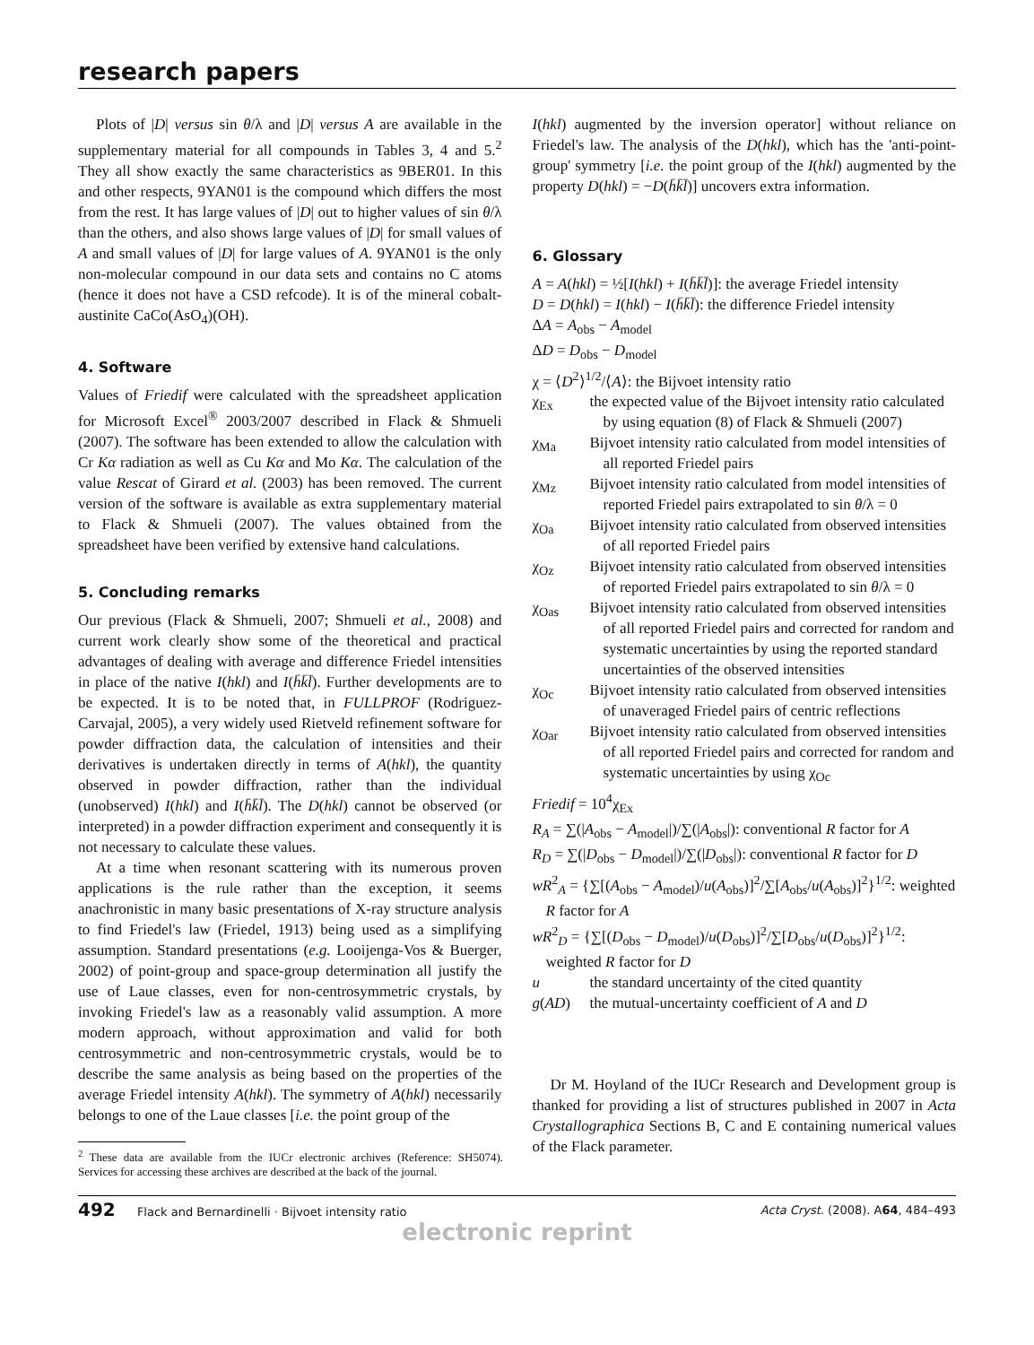research papers
Plots of |D| versus sin θ/λ and |D| versus A are available in the supplementary material for all compounds in Tables 3, 4 and 5.<sup>2</sup> They all show exactly the same characteristics as 9BER01. In this and other respects, 9YAN01 is the compound which differs the most from the rest. It has large values of |D| out to higher values of sin θ/λ than the others, and also shows large values of |D| for small values of A and small values of |D| for large values of A. 9YAN01 is the only non-molecular compound in our data sets and contains no C atoms (hence it does not have a CSD refcode). It is of the mineral cobalt-austinite CaCo(AsO<sub>4</sub>)(OH).
4. Software
Values of Friedif were calculated with the spreadsheet application for Microsoft Excel<sup>®</sup> 2003/2007 described in Flack & Shmueli (2007). The software has been extended to allow the calculation with Cr Kα radiation as well as Cu Kα and Mo Kα. The calculation of the value Rescat of Girard et al. (2003) has been removed. The current version of the software is available as extra supplementary material to Flack & Shmueli (2007). The values obtained from the spreadsheet have been verified by extensive hand calculations.
5. Concluding remarks
Our previous (Flack & Shmueli, 2007; Shmueli et al., 2008) and current work clearly show some of the theoretical and practical advantages of dealing with average and difference Friedel intensities in place of the native I(hkl) and I(h̄k̄l̄). Further developments are to be expected. It is to be noted that, in FULLPROF (Rodriguez-Carvajal, 2005), a very widely used Rietveld refinement software for powder diffraction data, the calculation of intensities and their derivatives is undertaken directly in terms of A(hkl), the quantity observed in powder diffraction, rather than the individual (unobserved) I(hkl) and I(h̄k̄l̄). The D(hkl) cannot be observed (or interpreted) in a powder diffraction experiment and consequently it is not necessary to calculate these values.
At a time when resonant scattering with its numerous proven applications is the rule rather than the exception, it seems anachronistic in many basic presentations of X-ray structure analysis to find Friedel's law (Friedel, 1913) being used as a simplifying assumption. Standard presentations (e.g. Looijenga-Vos & Buerger, 2002) of point-group and space-group determination all justify the use of Laue classes, even for non-centrosymmetric crystals, by invoking Friedel's law as a reasonably valid assumption. A more modern approach, without approximation and valid for both centrosymmetric and non-centrosymmetric crystals, would be to describe the same analysis as being based on the properties of the average Friedel intensity A(hkl). The symmetry of A(hkl) necessarily belongs to one of the Laue classes [i.e. the point group of the
<sup>2</sup> These data are available from the IUCr electronic archives (Reference: SH5074). Services for accessing these archives are described at the back of the journal.
I(hkl) augmented by the inversion operator] without reliance on Friedel's law. The analysis of the D(hkl), which has the 'anti-point-group' symmetry [i.e. the point group of the I(hkl) augmented by the property D(hkl) = −D(h̄k̄l̄)] uncovers extra information.
6. Glossary
A = A(hkl) = ½[I(hkl) + I(h̄k̄l̄)]: the average Friedel intensity
D = D(hkl) = I(hkl) − I(h̄k̄l̄): the difference Friedel intensity
ΔA = A<sub>obs</sub> − A<sub>model</sub>
ΔD = D<sub>obs</sub> − D<sub>model</sub>
χ = ⟨D<sup>2</sup>⟩<sup>1/2</sup>/⟨A⟩: the Bijvoet intensity ratio
χ<sub>Ex</sub> the expected value of the Bijvoet intensity ratio calculated by using equation (8) of Flack & Shmueli (2007)
χ<sub>Ma</sub> Bijvoet intensity ratio calculated from model intensities of all reported Friedel pairs
χ<sub>Mz</sub> Bijvoet intensity ratio calculated from model intensities of reported Friedel pairs extrapolated to sin θ/λ = 0
χ<sub>Oa</sub> Bijvoet intensity ratio calculated from observed intensities of all reported Friedel pairs
χ<sub>Oz</sub> Bijvoet intensity ratio calculated from observed intensities of reported Friedel pairs extrapolated to sin θ/λ = 0
χ<sub>Oas</sub> Bijvoet intensity ratio calculated from observed intensities of all reported Friedel pairs and corrected for random and systematic uncertainties by using the reported standard uncertainties of the observed intensities
χ<sub>Oc</sub> Bijvoet intensity ratio calculated from observed intensities of unaveraged Friedel pairs of centric reflections
χ<sub>Oar</sub> Bijvoet intensity ratio calculated from observed intensities of all reported Friedel pairs and corrected for random and systematic uncertainties by using χ<sub>Oc</sub>
Friedif = 10<sup>4</sup>χ<sub>Ex</sub>
R<sub>A</sub> = ∑(|A<sub>obs</sub> − A<sub>model</sub>|)/∑(|A<sub>obs</sub>|): conventional R factor for A
R<sub>D</sub> = ∑(|D<sub>obs</sub> − D<sub>model</sub>|)/∑(|D<sub>obs</sub>|): conventional R factor for D
wR<sup>2</sup><sub>A</sub> = {∑[(A<sub>obs</sub> − A<sub>model</sub>)/u(A<sub>obs</sub>)]<sup>2</sup>/∑[A<sub>obs</sub>/u(A<sub>obs</sub>)]<sup>2</sup>}<sup>1/2</sup>: weighted R factor for A
wR<sup>2</sup><sub>D</sub> = {∑[(D<sub>obs</sub> − D<sub>model</sub>)/u(D<sub>obs</sub>)]<sup>2</sup>/∑[D<sub>obs</sub>/u(D<sub>obs</sub>)]<sup>2</sup>}<sup>1/2</sup>: weighted R factor for D
u the standard uncertainty of the cited quantity
g(AD) the mutual-uncertainty coefficient of A and D
Dr M. Hoyland of the IUCr Research and Development group is thanked for providing a list of structures published in 2007 in Acta Crystallographica Sections B, C and E containing numerical values of the Flack parameter.
492 Flack and Bernardinelli · Bijvoet intensity ratio Acta Cryst. (2008). A64, 484–493
electronic reprint